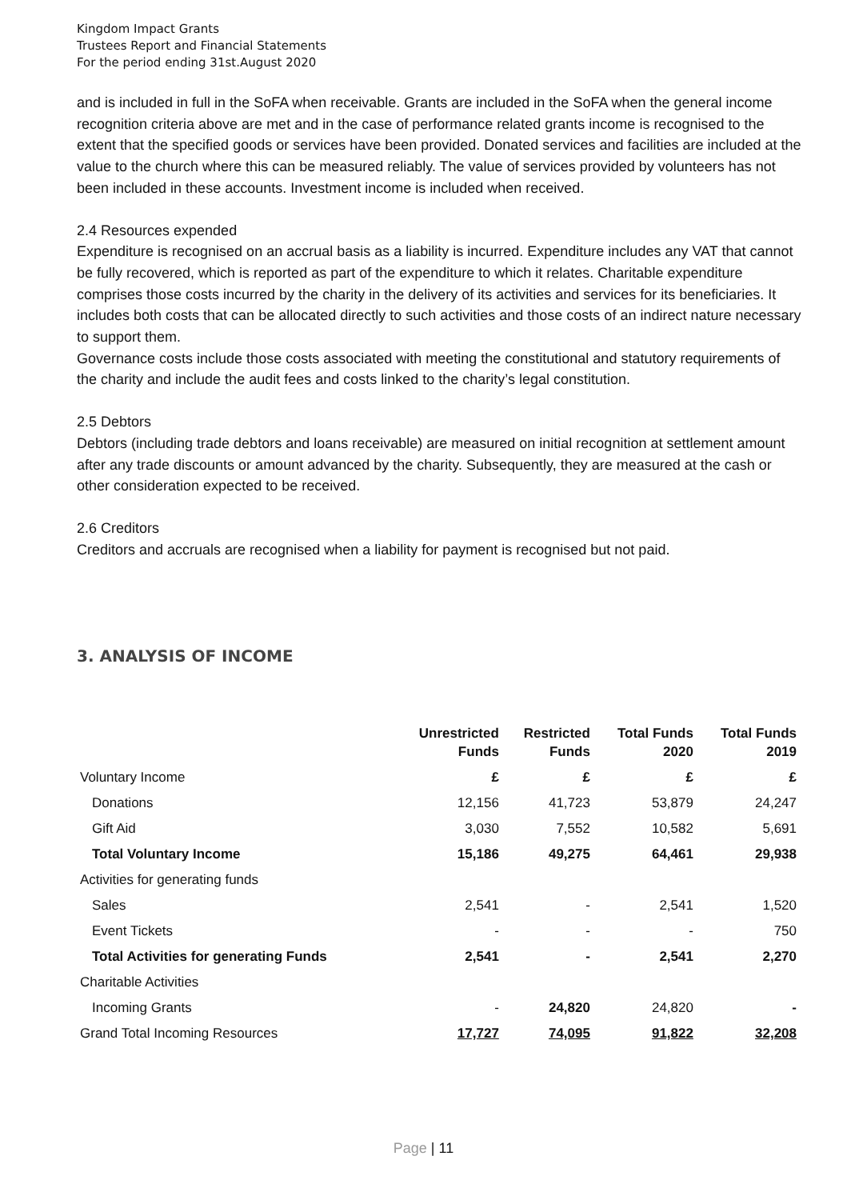Kingdom Impact Grants
Trustees Report and Financial Statements
For the period ending 31st.August 2020
and is included in full in the SoFA when receivable. Grants are included in the SoFA when the general income recognition criteria above are met and in the case of performance related grants income is recognised to the extent that the specified goods or services have been provided. Donated services and facilities are included at the value to the church where this can be measured reliably. The value of services provided by volunteers has not been included in these accounts. Investment income is included when received.
2.4 Resources expended
Expenditure is recognised on an accrual basis as a liability is incurred. Expenditure includes any VAT that cannot be fully recovered, which is reported as part of the expenditure to which it relates. Charitable expenditure comprises those costs incurred by the charity in the delivery of its activities and services for its beneficiaries. It includes both costs that can be allocated directly to such activities and those costs of an indirect nature necessary to support them.
Governance costs include those costs associated with meeting the constitutional and statutory requirements of the charity and include the audit fees and costs linked to the charity’s legal constitution.
2.5 Debtors
Debtors (including trade debtors and loans receivable) are measured on initial recognition at settlement amount after any trade discounts or amount advanced by the charity. Subsequently, they are measured at the cash or other consideration expected to be received.
2.6 Creditors
Creditors and accruals are recognised when a liability for payment is recognised but not paid.
3. ANALYSIS OF INCOME
| | Unrestricted Funds | Restricted Funds | Total Funds 2020 | Total Funds 2019 |
| --- | --- | --- | --- | --- |
| Voluntary Income | £ | £ | £ | £ |
| Donations | 12,156 | 41,723 | 53,879 | 24,247 |
| Gift Aid | 3,030 | 7,552 | 10,582 | 5,691 |
| Total Voluntary Income | 15,186 | 49,275 | 64,461 | 29,938 |
| Activities for generating funds | | | | |
| Sales | 2,541 | - | 2,541 | 1,520 |
| Event Tickets | - | - | - | 750 |
| Total Activities for generating Funds | 2,541 | - | 2,541 | 2,270 |
| Charitable Activities | | | | |
| Incoming Grants | - | 24,820 | 24,820 | - |
| Grand Total Incoming Resources | 17,727 | 74,095 | 91,822 | 32,208 |
Page | 11